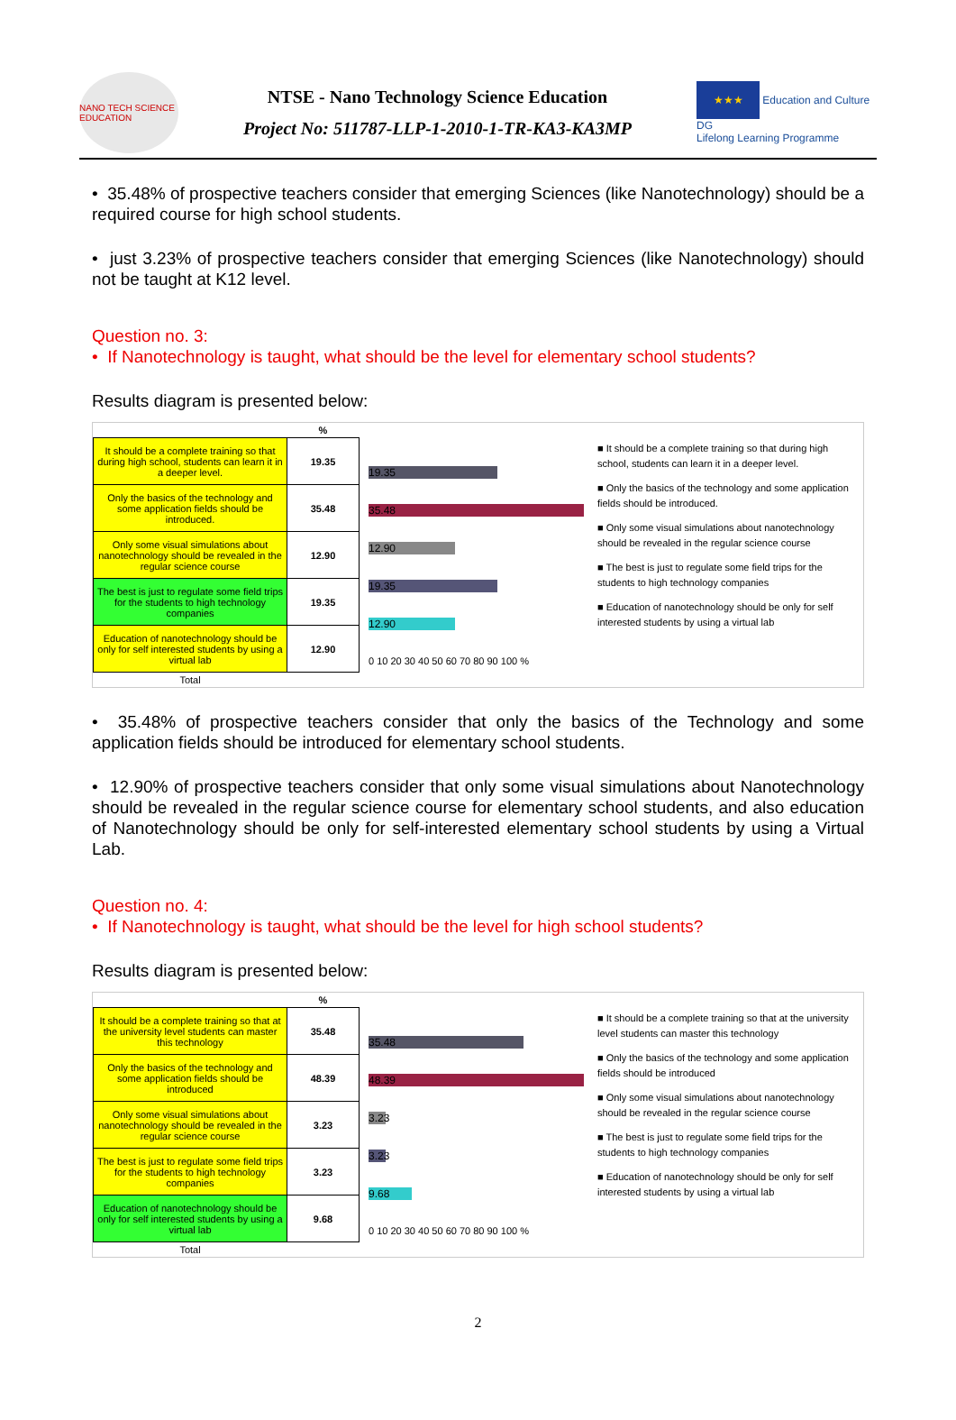NANO TECH SCIENCE EDUCATION
NTSE - Nano Technology Science Education
Project No: 511787-LLP-1-2010-1-TR-KA3-KA3MP
★★★ Education and Culture DG
Lifelong Learning Programme
• 35.48% of prospective teachers consider that emerging Sciences (like Nanotechnology) should be a required course for high school students.
• just 3.23% of prospective teachers consider that emerging Sciences (like Nanotechnology) should not be taught at K12 level.
Question no. 3:
• If Nanotechnology is taught, what should be the level for elementary school students?
Results diagram is presented below:
| | % |
| --- | --- |
| It should be a complete training so that during high school, students can learn it in a deeper level. | 19.35 |
| Only the basics of the technology and some application fields should be introduced. | 35.48 |
| Only some visual simulations about nanotechnology should be revealed in the regular science course | 12.90 |
| The best is just to regulate some field trips for the students to high technology companies | 19.35 |
| Education of nanotechnology should be only for self interested students by using a virtual lab | 12.90 |
| Total | |
19.35
35.48
12.90
19.35
12.90
0 10 20 30 40 50 60 70 80 90 100 %
■ It should be a complete training so that during high school, students can learn it in a deeper level.
■ Only the basics of the technology and some application fields should be introduced.
■ Only some visual simulations about nanotechnology should be revealed in the regular science course
■ The best is just to regulate some field trips for the students to high technology companies
■ Education of nanotechnology should be only for self interested students by using a virtual lab
• 35.48% of prospective teachers consider that only the basics of the Technology and some application fields should be introduced for elementary school students.
• 12.90% of prospective teachers consider that only some visual simulations about Nanotechnology should be revealed in the regular science course for elementary school students, and also education of Nanotechnology should be only for self-interested elementary school students by using a Virtual Lab.
Question no. 4:
• If Nanotechnology is taught, what should be the level for high school students?
Results diagram is presented below:
| | % |
| --- | --- |
| It should be a complete training so that at the university level students can master this technology | 35.48 |
| Only the basics of the technology and some application fields should be introduced | 48.39 |
| Only some visual simulations about nanotechnology should be revealed in the regular science course | 3.23 |
| The best is just to regulate some field trips for the students to high technology companies | 3.23 |
| Education of nanotechnology should be only for self interested students by using a virtual lab | 9.68 |
| Total | |
35.48
48.39
3.23
3.23
9.68
0 10 20 30 40 50 60 70 80 90 100 %
■ It should be a complete training so that at the university level students can master this technology
■ Only the basics of the technology and some application fields should be introduced
■ Only some visual simulations about nanotechnology should be revealed in the regular science course
■ The best is just to regulate some field trips for the students to high technology companies
■ Education of nanotechnology should be only for self interested students by using a virtual lab
2